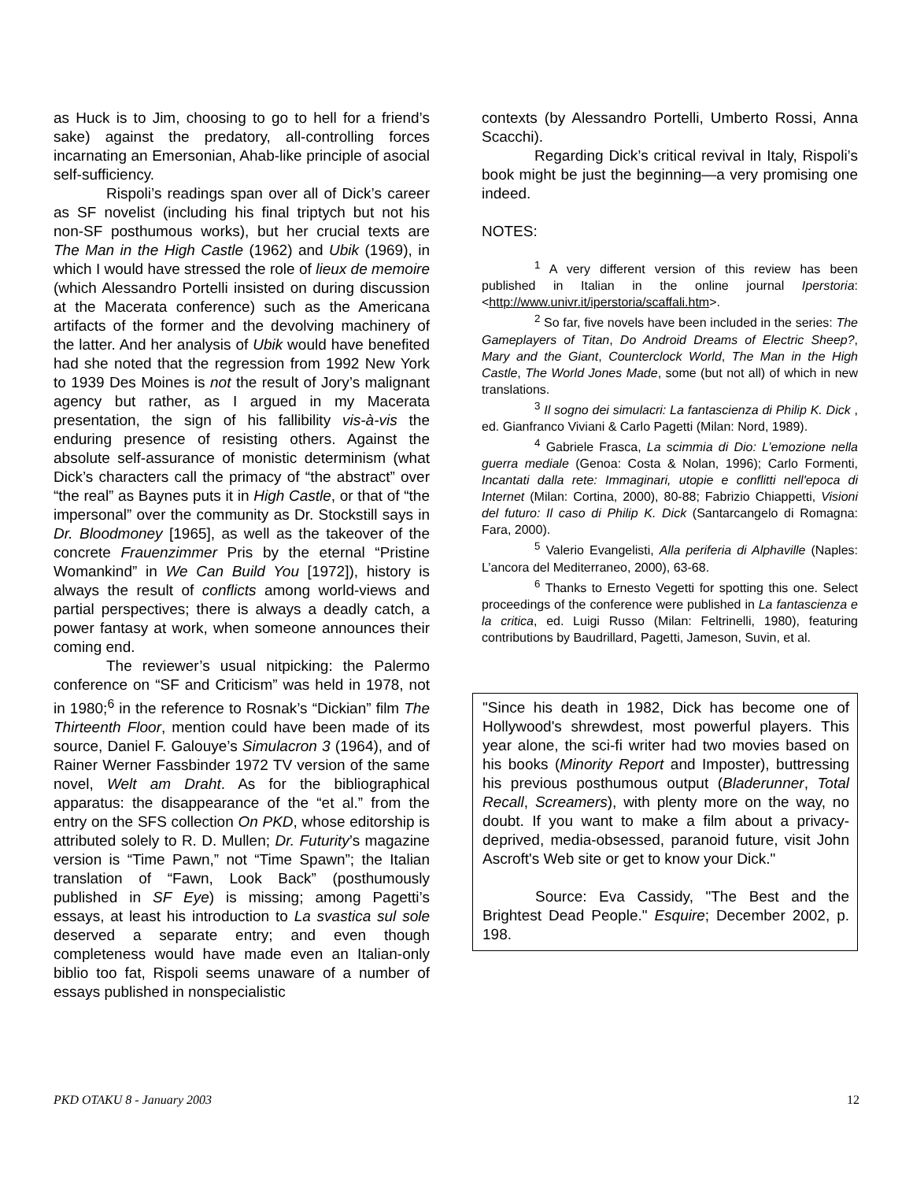as Huck is to Jim, choosing to go to hell for a friend’s sake) against the predatory, all-controlling forces incarnating an Emersonian, Ahab-like principle of asocial self-sufficiency.
Rispoli’s readings span over all of Dick’s career as SF novelist (including his final triptych but not his non-SF posthumous works), but her crucial texts are The Man in the High Castle (1962) and Ubik (1969), in which I would have stressed the role of lieux de memoire (which Alessandro Portelli insisted on during discussion at the Macerata conference) such as the Americana artifacts of the former and the devolving machinery of the latter. And her analysis of Ubik would have benefited had she noted that the regression from 1992 New York to 1939 Des Moines is not the result of Jory’s malignant agency but rather, as I argued in my Macerata presentation, the sign of his fallibility vis-à-vis the enduring presence of resisting others. Against the absolute self-assurance of monistic determinism (what Dick’s characters call the primacy of “the abstract” over “the real” as Baynes puts it in High Castle, or that of “the impersonal” over the community as Dr. Stockstill says in Dr. Bloodmoney [1965], as well as the takeover of the concrete Frauenzimmer Pris by the eternal “Pristine Womankind” in We Can Build You [1972]), history is always the result of conflicts among world-views and partial perspectives; there is always a deadly catch, a power fantasy at work, when someone announces their coming end.
The reviewer’s usual nitpicking: the Palermo conference on “SF and Criticism” was held in 1978, not in 1980;<sup>6</sup> in the reference to Rosnak’s “Dickian” film The Thirteenth Floor, mention could have been made of its source, Daniel F. Galouye’s Simulacron 3 (1964), and of Rainer Werner Fassbinder 1972 TV version of the same novel, Welt am Draht. As for the bibliographical apparatus: the disappearance of the “et al.” from the entry on the SFS collection On PKD, whose editorship is attributed solely to R. D. Mullen; Dr. Futurity’s magazine version is “Time Pawn,” not “Time Spawn”; the Italian translation of “Fawn, Look Back” (posthumously published in SF Eye) is missing; among Pagetti’s essays, at least his introduction to La svastica sul sole deserved a separate entry; and even though completeness would have made even an Italian-only biblio too fat, Rispoli seems unaware of a number of essays published in nonspecialistic
contexts (by Alessandro Portelli, Umberto Rossi, Anna Scacchi).
Regarding Dick’s critical revival in Italy, Rispoli’s book might be just the beginning—a very promising one indeed.
NOTES:
<sup>1</sup> A very different version of this review has been published in Italian in the online journal Iperstoria: <http://www.univr.it/iperstoria/scaffali.htm>.
<sup>2</sup> So far, five novels have been included in the series: The Gameplayers of Titan, Do Android Dreams of Electric Sheep?, Mary and the Giant, Counterclock World, The Man in the High Castle, The World Jones Made, some (but not all) of which in new translations.
<sup>3</sup> Il sogno dei simulacri: La fantascienza di Philip K. Dick , ed. Gianfranco Viviani & Carlo Pagetti (Milan: Nord, 1989).
<sup>4</sup> Gabriele Frasca, La scimmia di Dio: L’emozione nella guerra mediale (Genoa: Costa & Nolan, 1996); Carlo Formenti, Incantati dalla rete: Immaginari, utopie e conflitti nell'epoca di Internet (Milan: Cortina, 2000), 80-88; Fabrizio Chiappetti, Visioni del futuro: Il caso di Philip K. Dick (Santarcangelo di Romagna: Fara, 2000).
<sup>5</sup> Valerio Evangelisti, Alla periferia di Alphaville (Naples: L’ancora del Mediterraneo, 2000), 63-68.
<sup>6</sup> Thanks to Ernesto Vegetti for spotting this one. Select proceedings of the conference were published in La fantascienza e la critica, ed. Luigi Russo (Milan: Feltrinelli, 1980), featuring contributions by Baudrillard, Pagetti, Jameson, Suvin, et al.
"Since his death in 1982, Dick has become one of Hollywood's shrewdest, most powerful players. This year alone, the sci-fi writer had two movies based on his books (Minority Report and Imposter), buttressing his previous posthumous output (Bladerunner, Total Recall, Screamers), with plenty more on the way, no doubt. If you want to make a film about a privacy-deprived, media-obsessed, paranoid future, visit John Ascroft's Web site or get to know your Dick."
Source: Eva Cassidy, "The Best and the Brightest Dead People." Esquire; December 2002, p. 198.
PKD OTAKU 8 - January 2003 12